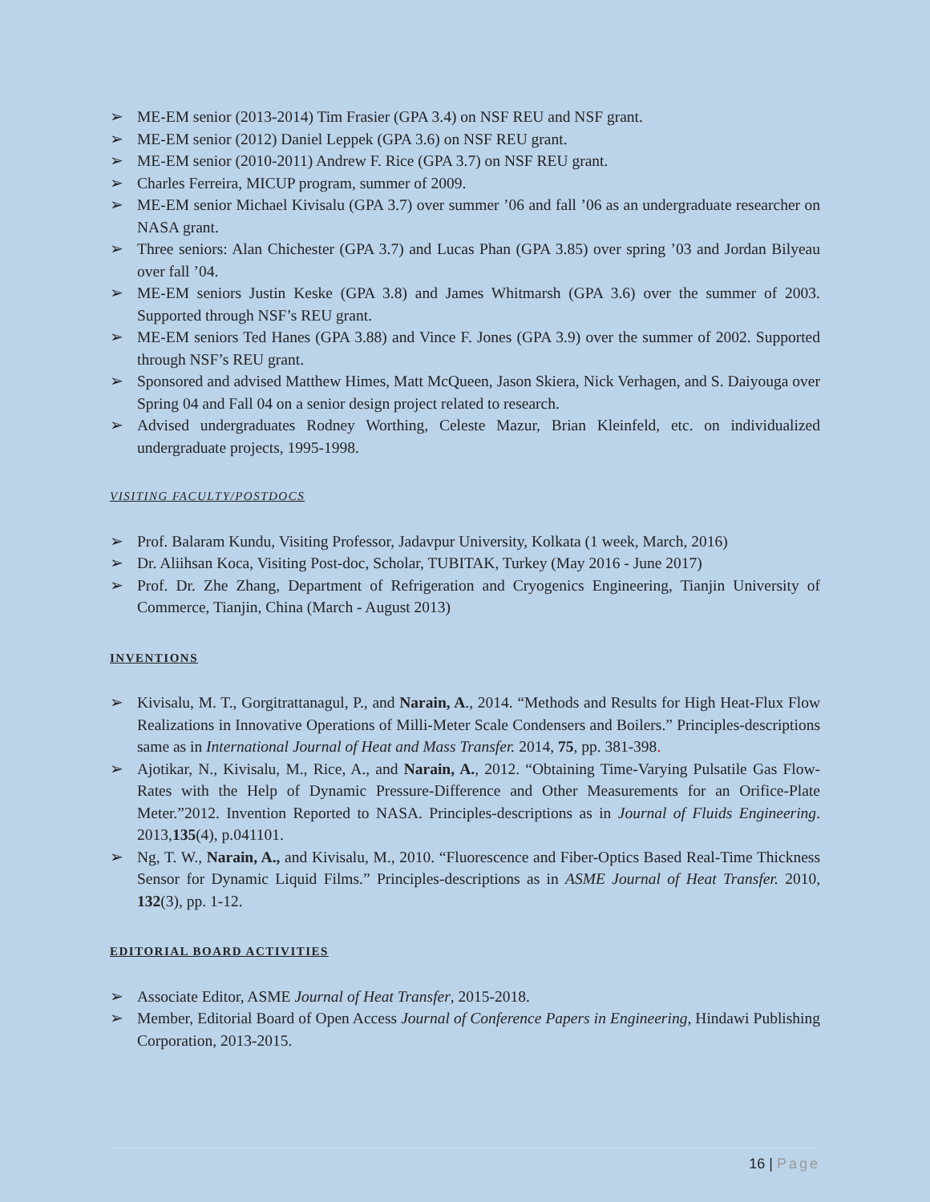➢ ME-EM senior (2013-2014) Tim Frasier (GPA 3.4) on NSF REU and NSF grant.
➢ ME-EM senior (2012) Daniel Leppek (GPA 3.6) on NSF REU grant.
➢ ME-EM senior (2010-2011) Andrew F. Rice (GPA 3.7) on NSF REU grant.
➢ Charles Ferreira, MICUP program, summer of 2009.
➢ ME-EM senior Michael Kivisalu (GPA 3.7) over summer ’06 and fall ’06 as an undergraduate researcher on NASA grant.
➢ Three seniors: Alan Chichester (GPA 3.7) and Lucas Phan (GPA 3.85) over spring ’03 and Jordan Bilyeau over fall ’04.
➢ ME-EM seniors Justin Keske (GPA 3.8) and James Whitmarsh (GPA 3.6) over the summer of 2003. Supported through NSF’s REU grant.
➢ ME-EM seniors Ted Hanes (GPA 3.88) and Vince F. Jones (GPA 3.9) over the summer of 2002. Supported through NSF’s REU grant.
➢ Sponsored and advised Matthew Himes, Matt McQueen, Jason Skiera, Nick Verhagen, and S. Daiyouga over Spring 04 and Fall 04 on a senior design project related to research.
➢ Advised undergraduates Rodney Worthing, Celeste Mazur, Brian Kleinfeld, etc. on individualized undergraduate projects, 1995-1998.
VISITING FACULTY/POSTDOCS
➢ Prof. Balaram Kundu, Visiting Professor, Jadavpur University, Kolkata (1 week, March, 2016)
➢ Dr. Aliihsan Koca, Visiting Post-doc, Scholar, TUBITAK, Turkey (May 2016 - June 2017)
➢ Prof. Dr. Zhe Zhang, Department of Refrigeration and Cryogenics Engineering, Tianjin University of Commerce, Tianjin, China (March - August 2013)
INVENTIONS
➢ Kivisalu, M. T., Gorgitrattanagul, P., and Narain, A., 2014. “Methods and Results for High Heat-Flux Flow Realizations in Innovative Operations of Milli-Meter Scale Condensers and Boilers.” Principles-descriptions same as in International Journal of Heat and Mass Transfer. 2014, 75, pp. 381-398.
➢ Ajotikar, N., Kivisalu, M., Rice, A., and Narain, A., 2012. “Obtaining Time-Varying Pulsatile Gas Flow-Rates with the Help of Dynamic Pressure-Difference and Other Measurements for an Orifice-Plate Meter.”2012. Invention Reported to NASA. Principles-descriptions as in Journal of Fluids Engineering. 2013,135(4), p.041101.
➢ Ng, T. W., Narain, A., and Kivisalu, M., 2010. “Fluorescence and Fiber-Optics Based Real-Time Thickness Sensor for Dynamic Liquid Films.” Principles-descriptions as in ASME Journal of Heat Transfer. 2010, 132(3), pp. 1-12.
EDITORIAL BOARD ACTIVITIES
➢ Associate Editor, ASME Journal of Heat Transfer, 2015-2018.
➢ Member, Editorial Board of Open Access Journal of Conference Papers in Engineering, Hindawi Publishing Corporation, 2013-2015.
16 | Page